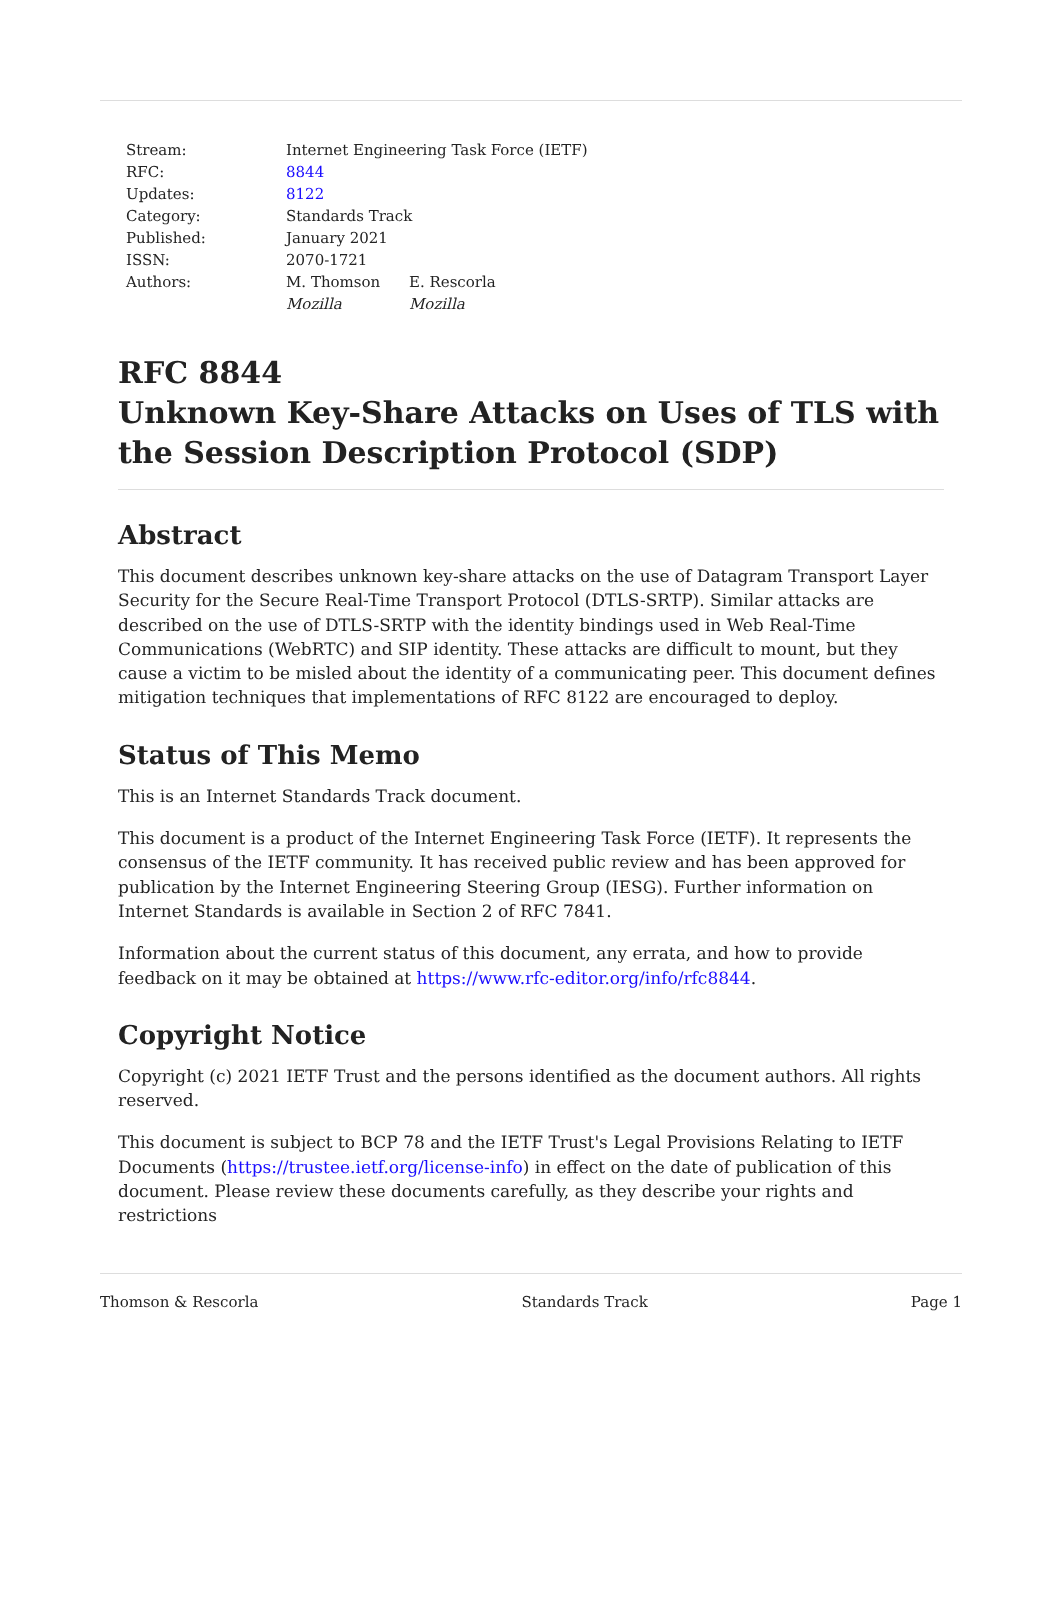| Stream: | Internet Engineering Task Force (IETF) | |
| RFC: | 8844 | |
| Updates: | 8122 | |
| Category: | Standards Track | |
| Published: | January 2021 | |
| ISSN: | 2070-1721 | |
| Authors: | M. Thomson Mozilla | E. Rescorla Mozilla |
RFC 8844
Unknown Key-Share Attacks on Uses of TLS with the Session Description Protocol (SDP)
Abstract
This document describes unknown key-share attacks on the use of Datagram Transport Layer Security for the Secure Real-Time Transport Protocol (DTLS-SRTP). Similar attacks are described on the use of DTLS-SRTP with the identity bindings used in Web Real-Time Communications (WebRTC) and SIP identity. These attacks are difficult to mount, but they cause a victim to be misled about the identity of a communicating peer. This document defines mitigation techniques that implementations of RFC 8122 are encouraged to deploy.
Status of This Memo
This is an Internet Standards Track document.
This document is a product of the Internet Engineering Task Force (IETF). It represents the consensus of the IETF community. It has received public review and has been approved for publication by the Internet Engineering Steering Group (IESG). Further information on Internet Standards is available in Section 2 of RFC 7841.
Information about the current status of this document, any errata, and how to provide feedback on it may be obtained at https://www.rfc-editor.org/info/rfc8844.
Copyright Notice
Copyright (c) 2021 IETF Trust and the persons identified as the document authors. All rights reserved.
This document is subject to BCP 78 and the IETF Trust's Legal Provisions Relating to IETF Documents (https://trustee.ietf.org/license-info) in effect on the date of publication of this document. Please review these documents carefully, as they describe your rights and restrictions
Thomson & Rescorla Standards Track Page 1